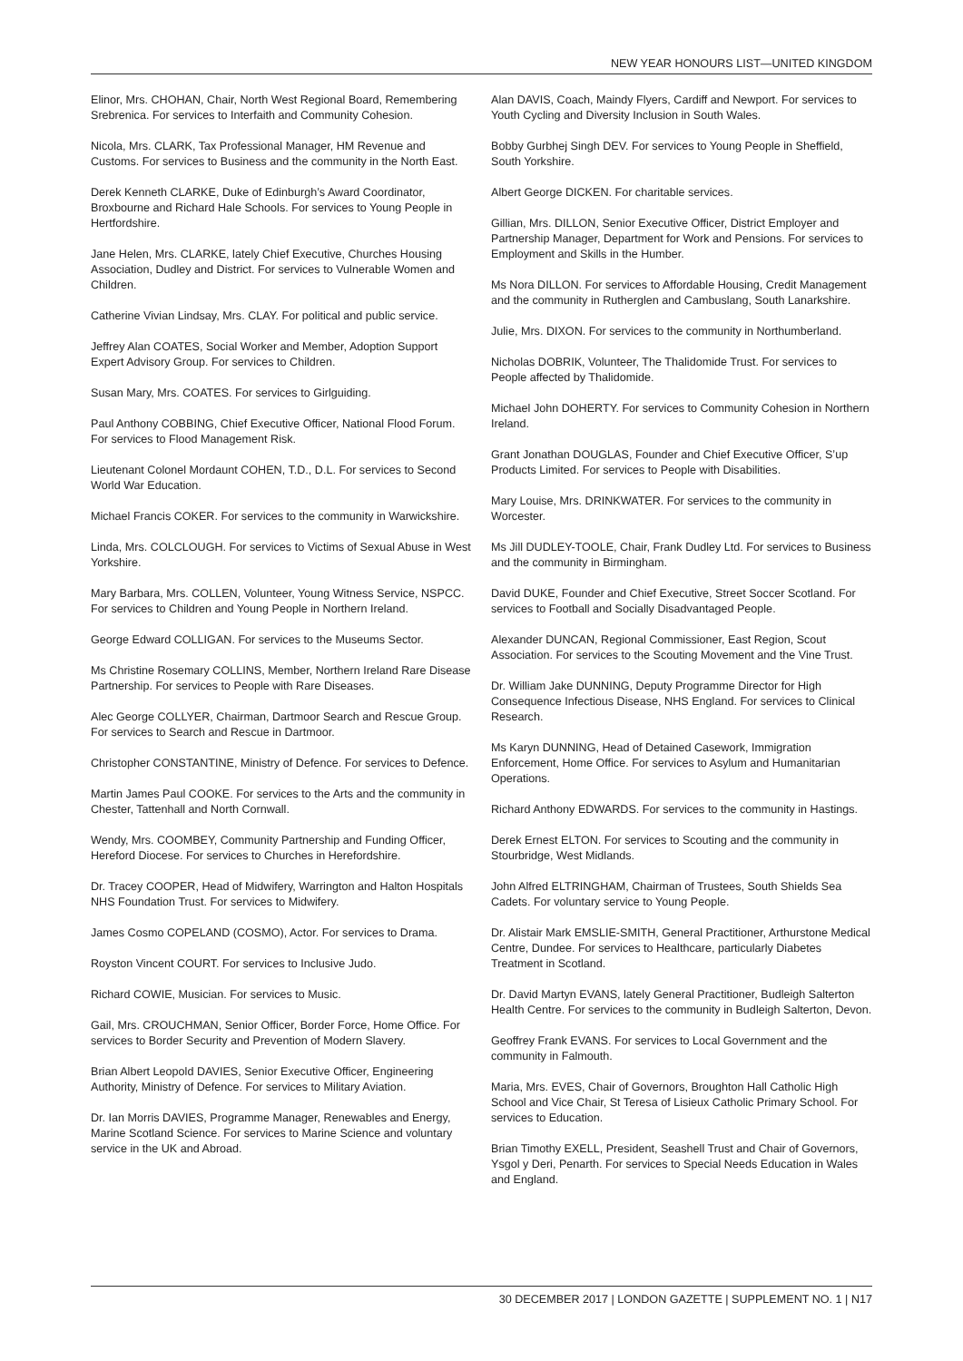NEW YEAR HONOURS LIST—UNITED KINGDOM
Elinor, Mrs. CHOHAN, Chair, North West Regional Board, Remembering Srebrenica. For services to Interfaith and Community Cohesion.
Nicola, Mrs. CLARK, Tax Professional Manager, HM Revenue and Customs. For services to Business and the community in the North East.
Derek Kenneth CLARKE, Duke of Edinburgh’s Award Coordinator, Broxbourne and Richard Hale Schools. For services to Young People in Hertfordshire.
Jane Helen, Mrs. CLARKE, lately Chief Executive, Churches Housing Association, Dudley and District. For services to Vulnerable Women and Children.
Catherine Vivian Lindsay, Mrs. CLAY. For political and public service.
Jeffrey Alan COATES, Social Worker and Member, Adoption Support Expert Advisory Group. For services to Children.
Susan Mary, Mrs. COATES. For services to Girlguiding.
Paul Anthony COBBING, Chief Executive Officer, National Flood Forum. For services to Flood Management Risk.
Lieutenant Colonel Mordaunt COHEN, T.D., D.L. For services to Second World War Education.
Michael Francis COKER. For services to the community in Warwickshire.
Linda, Mrs. COLCLOUGH. For services to Victims of Sexual Abuse in West Yorkshire.
Mary Barbara, Mrs. COLLEN, Volunteer, Young Witness Service, NSPCC. For services to Children and Young People in Northern Ireland.
George Edward COLLIGAN. For services to the Museums Sector.
Ms Christine Rosemary COLLINS, Member, Northern Ireland Rare Disease Partnership. For services to People with Rare Diseases.
Alec George COLLYER, Chairman, Dartmoor Search and Rescue Group. For services to Search and Rescue in Dartmoor.
Christopher CONSTANTINE, Ministry of Defence. For services to Defence.
Martin James Paul COOKE. For services to the Arts and the community in Chester, Tattenhall and North Cornwall.
Wendy, Mrs. COOMBEY, Community Partnership and Funding Officer, Hereford Diocese. For services to Churches in Herefordshire.
Dr. Tracey COOPER, Head of Midwifery, Warrington and Halton Hospitals NHS Foundation Trust. For services to Midwifery.
James Cosmo COPELAND (COSMO), Actor. For services to Drama.
Royston Vincent COURT. For services to Inclusive Judo.
Richard COWIE, Musician. For services to Music.
Gail, Mrs. CROUCHMAN, Senior Officer, Border Force, Home Office. For services to Border Security and Prevention of Modern Slavery.
Brian Albert Leopold DAVIES, Senior Executive Officer, Engineering Authority, Ministry of Defence. For services to Military Aviation.
Dr. Ian Morris DAVIES, Programme Manager, Renewables and Energy, Marine Scotland Science. For services to Marine Science and voluntary service in the UK and Abroad.
Alan DAVIS, Coach, Maindy Flyers, Cardiff and Newport. For services to Youth Cycling and Diversity Inclusion in South Wales.
Bobby Gurbhej Singh DEV. For services to Young People in Sheffield, South Yorkshire.
Albert George DICKEN. For charitable services.
Gillian, Mrs. DILLON, Senior Executive Officer, District Employer and Partnership Manager, Department for Work and Pensions. For services to Employment and Skills in the Humber.
Ms Nora DILLON. For services to Affordable Housing, Credit Management and the community in Rutherglen and Cambuslang, South Lanarkshire.
Julie, Mrs. DIXON. For services to the community in Northumberland.
Nicholas DOBRIK, Volunteer, The Thalidomide Trust. For services to People affected by Thalidomide.
Michael John DOHERTY. For services to Community Cohesion in Northern Ireland.
Grant Jonathan DOUGLAS, Founder and Chief Executive Officer, S’up Products Limited. For services to People with Disabilities.
Mary Louise, Mrs. DRINKWATER. For services to the community in Worcester.
Ms Jill DUDLEY-TOOLE, Chair, Frank Dudley Ltd. For services to Business and the community in Birmingham.
David DUKE, Founder and Chief Executive, Street Soccer Scotland. For services to Football and Socially Disadvantaged People.
Alexander DUNCAN, Regional Commissioner, East Region, Scout Association. For services to the Scouting Movement and the Vine Trust.
Dr. William Jake DUNNING, Deputy Programme Director for High Consequence Infectious Disease, NHS England. For services to Clinical Research.
Ms Karyn DUNNING, Head of Detained Casework, Immigration Enforcement, Home Office. For services to Asylum and Humanitarian Operations.
Richard Anthony EDWARDS. For services to the community in Hastings.
Derek Ernest ELTON. For services to Scouting and the community in Stourbridge, West Midlands.
John Alfred ELTRINGHAM, Chairman of Trustees, South Shields Sea Cadets. For voluntary service to Young People.
Dr. Alistair Mark EMSLIE-SMITH, General Practitioner, Arthurstone Medical Centre, Dundee. For services to Healthcare, particularly Diabetes Treatment in Scotland.
Dr. David Martyn EVANS, lately General Practitioner, Budleigh Salterton Health Centre. For services to the community in Budleigh Salterton, Devon.
Geoffrey Frank EVANS. For services to Local Government and the community in Falmouth.
Maria, Mrs. EVES, Chair of Governors, Broughton Hall Catholic High School and Vice Chair, St Teresa of Lisieux Catholic Primary School. For services to Education.
Brian Timothy EXELL, President, Seashell Trust and Chair of Governors, Ysgol y Deri, Penarth. For services to Special Needs Education in Wales and England.
30 DECEMBER 2017 | LONDON GAZETTE | SUPPLEMENT NO. 1 | N17